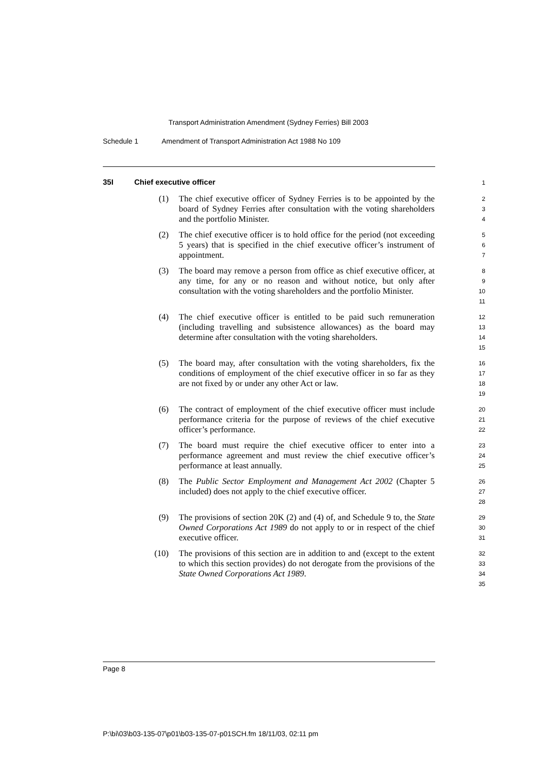Transport Administration Amendment (Sydney Ferries) Bill 2003
Schedule 1 Amendment of Transport Administration Act 1988 No 109
35I Chief executive officer
1
(1)
The chief executive officer of Sydney Ferries is to be appointed by the board of Sydney Ferries after consultation with the voting shareholders and the portfolio Minister.
2
3
4
(2)
The chief executive officer is to hold office for the period (not exceeding 5 years) that is specified in the chief executive officer’s instrument of appointment.
5
6
7
(3)
The board may remove a person from office as chief executive officer, at any time, for any or no reason and without notice, but only after consultation with the voting shareholders and the portfolio Minister.
8
9
10
11
(4)
The chief executive officer is entitled to be paid such remuneration (including travelling and subsistence allowances) as the board may determine after consultation with the voting shareholders.
12
13
14
15
(5)
The board may, after consultation with the voting shareholders, fix the conditions of employment of the chief executive officer in so far as they are not fixed by or under any other Act or law.
16
17
18
19
(6)
The contract of employment of the chief executive officer must include performance criteria for the purpose of reviews of the chief executive officer’s performance.
20
21
22
(7)
The board must require the chief executive officer to enter into a performance agreement and must review the chief executive officer’s performance at least annually.
23
24
25
(8)
The Public Sector Employment and Management Act 2002 (Chapter 5 included) does not apply to the chief executive officer.
26
27
28
(9)
The provisions of section 20K (2) and (4) of, and Schedule 9 to, the State Owned Corporations Act 1989 do not apply to or in respect of the chief executive officer.
29
30
31
(10)
The provisions of this section are in addition to and (except to the extent to which this section provides) do not derogate from the provisions of the State Owned Corporations Act 1989.
32
33
34
35
Page 8
P:\bi\03\b03-135-07\p01\b03-135-07-p01SCH.fm 18/11/03, 02:11 pm